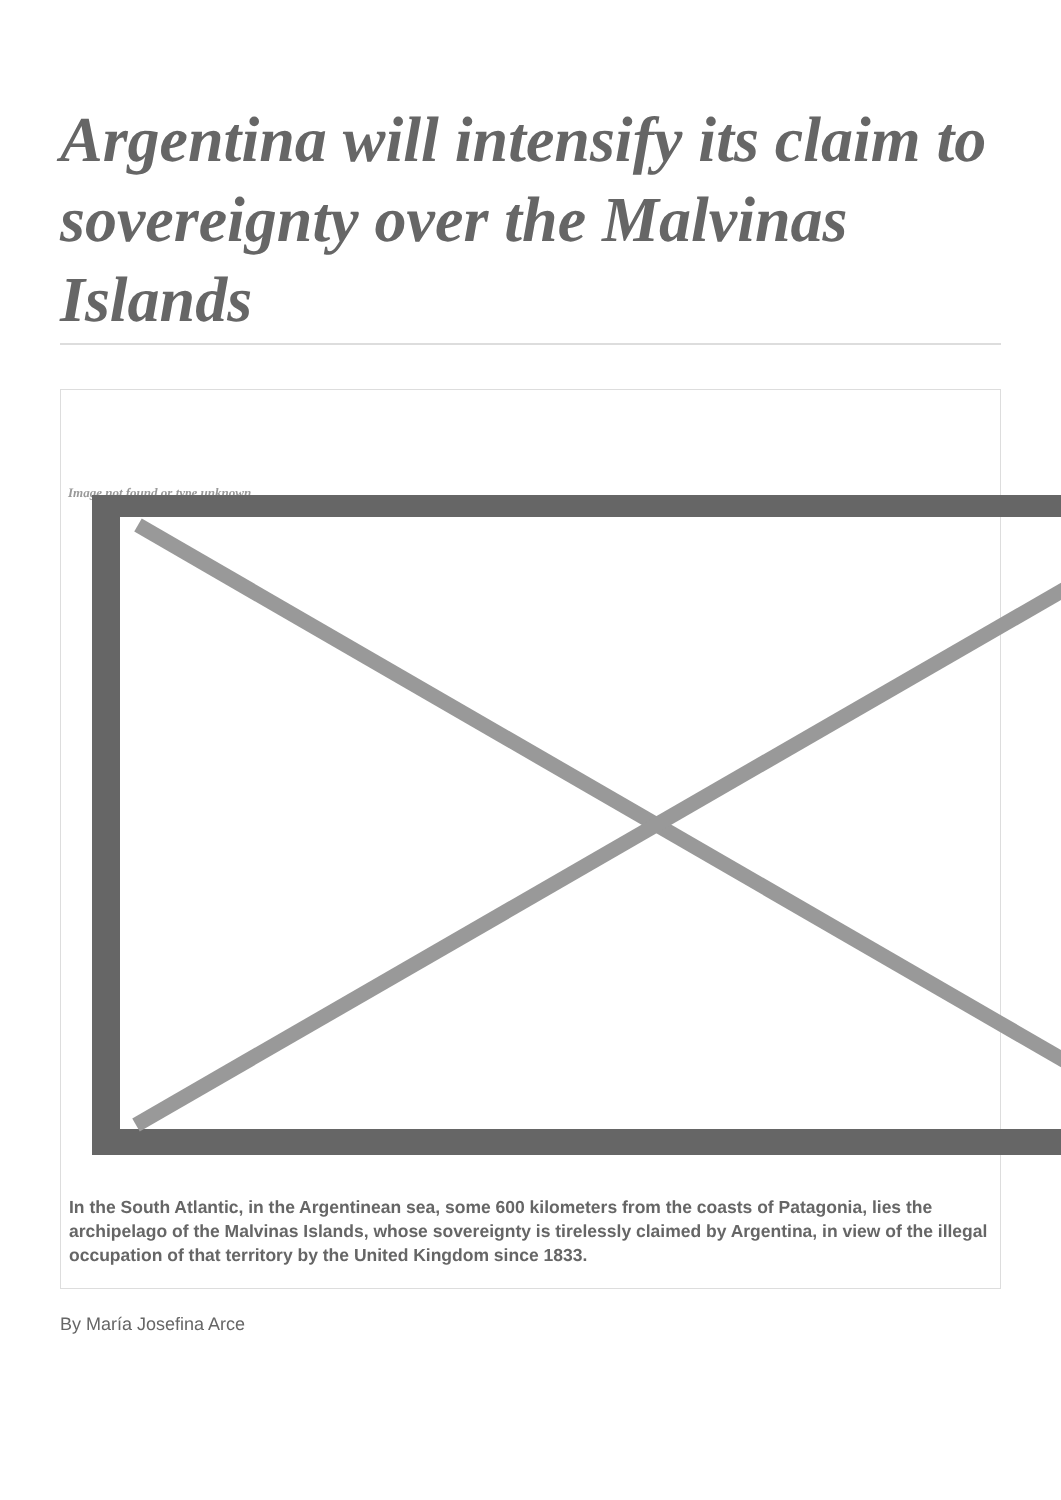Argentina will intensify its claim to sovereignty over the Malvinas Islands
Image not found or type unknown
In the South Atlantic, in the Argentinean sea, some 600 kilometers from the coasts of Patagonia, lies the archipelago of the Malvinas Islands, whose sovereignty is tirelessly claimed by Argentina, in view of the illegal occupation of that territory by the United Kingdom since 1833.
By María Josefina Arce